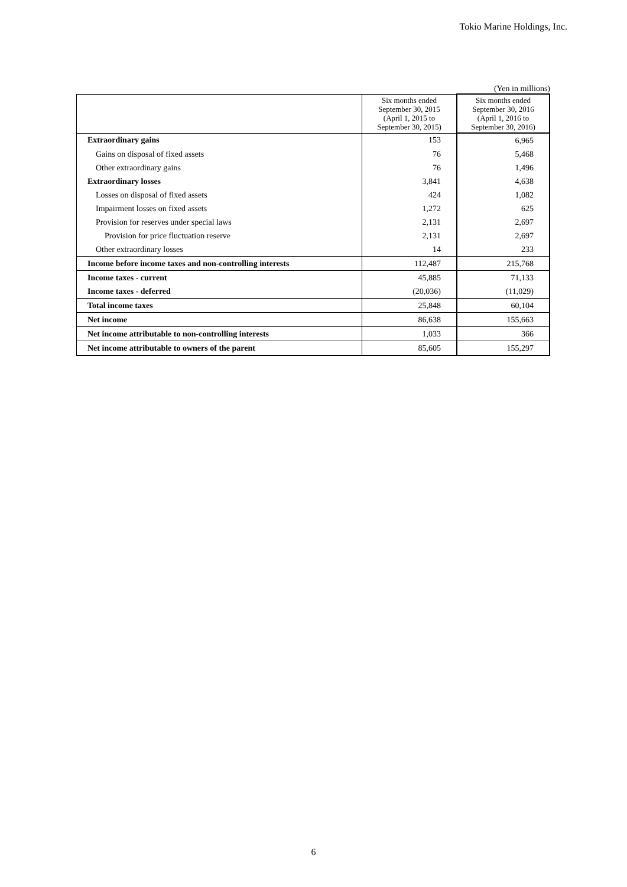Tokio Marine Holdings, Inc.
(Yen in millions)
| | Six months ended September 30, 2015 (April 1, 2015 to September 30, 2015) | Six months ended September 30, 2016 (April 1, 2016 to September 30, 2016) |
| --- | --- | --- |
| Extraordinary gains | 153 | 6,965 |
| Gains on disposal of fixed assets | 76 | 5,468 |
| Other extraordinary gains | 76 | 1,496 |
| Extraordinary losses | 3,841 | 4,638 |
| Losses on disposal of fixed assets | 424 | 1,082 |
| Impairment losses on fixed assets | 1,272 | 625 |
| Provision for reserves under special laws | 2,131 | 2,697 |
| Provision for price fluctuation reserve | 2,131 | 2,697 |
| Other extraordinary losses | 14 | 233 |
| Income before income taxes and non-controlling interests | 112,487 | 215,768 |
| Income taxes - current | 45,885 | 71,133 |
| Income taxes - deferred | (20,036) | (11,029) |
| Total income taxes | 25,848 | 60,104 |
| Net income | 86,638 | 155,663 |
| Net income attributable to non-controlling interests | 1,033 | 366 |
| Net income attributable to owners of the parent | 85,605 | 155,297 |
6